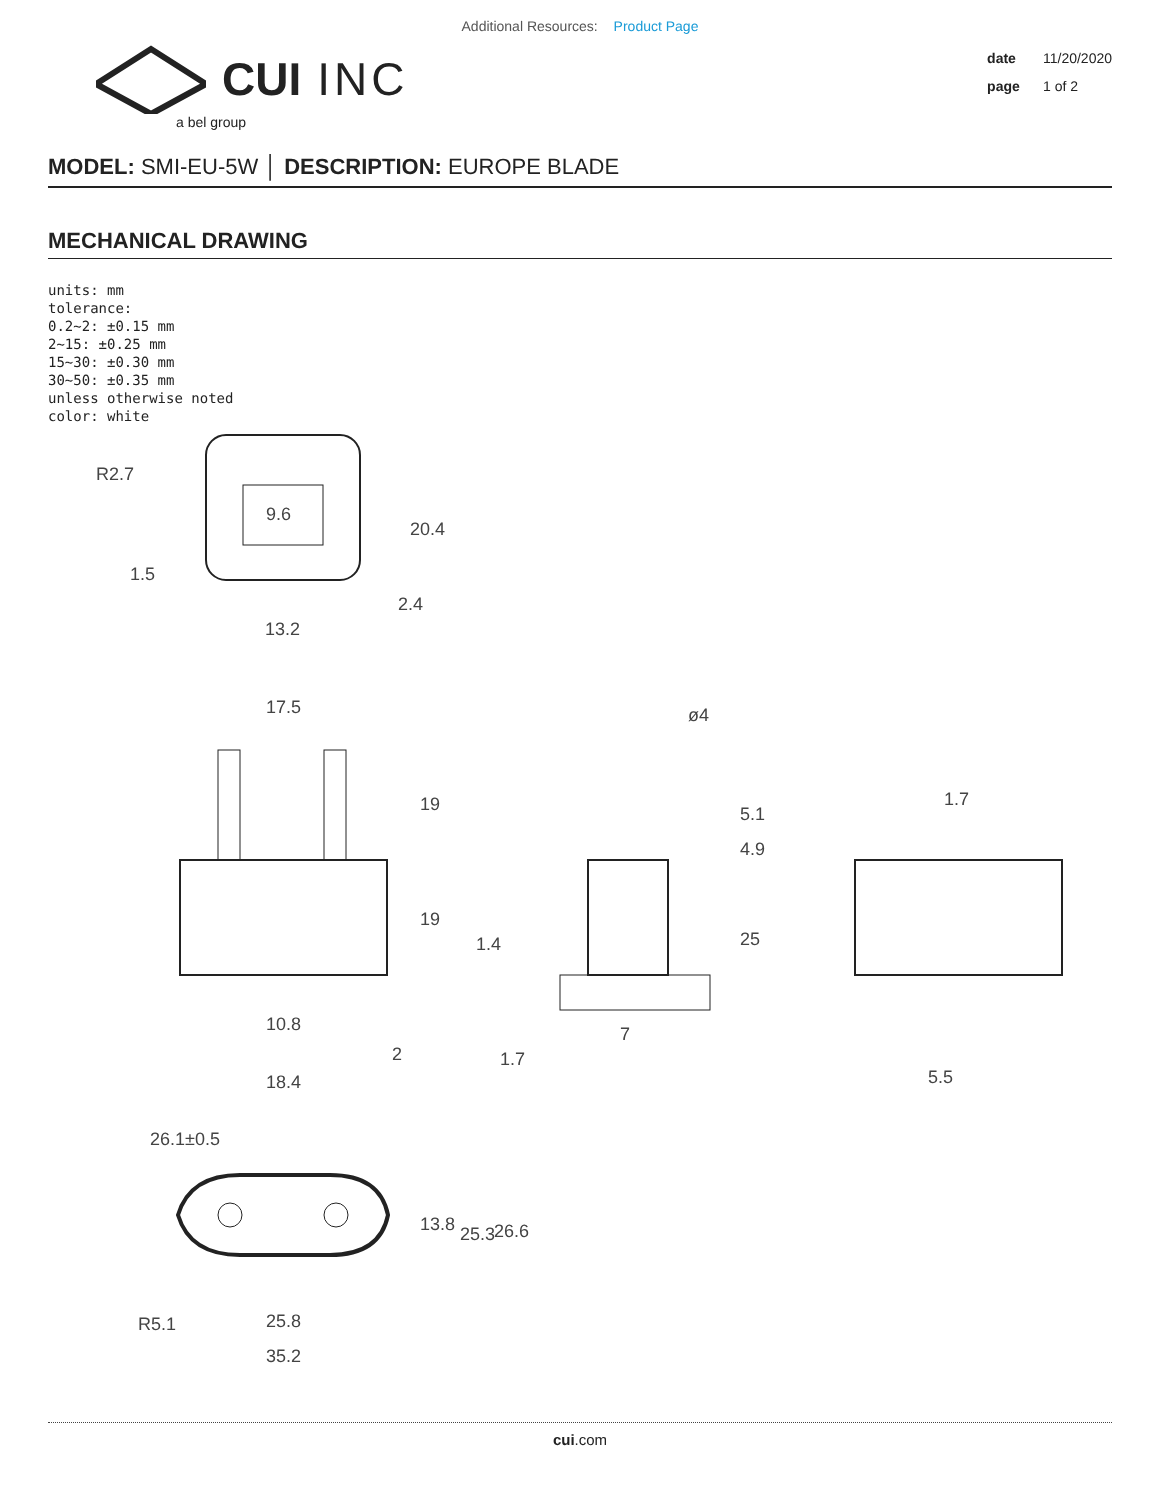Additional Resources: Product Page
CUI INC
a bel group
date 11/20/2020
page 1 of 2
MODEL: SMI-EU-5W │ DESCRIPTION: EUROPE BLADE
MECHANICAL DRAWING
units: mm
tolerance:
0.2~2: ±0.15 mm
2~15: ±0.25 mm
15~30: ±0.30 mm
30~50: ±0.35 mm
unless otherwise noted
color: white
R2.7
1.5
9.6
20.4
2.4
13.2
17.5
19
19
10.8
2
ø4
5.1
4.9
25
1.4
7
1.7
1.7
5.5
26.1±0.5
18.4
13.8
25.3
26.6
R5.1
25.8
35.2
cui.com